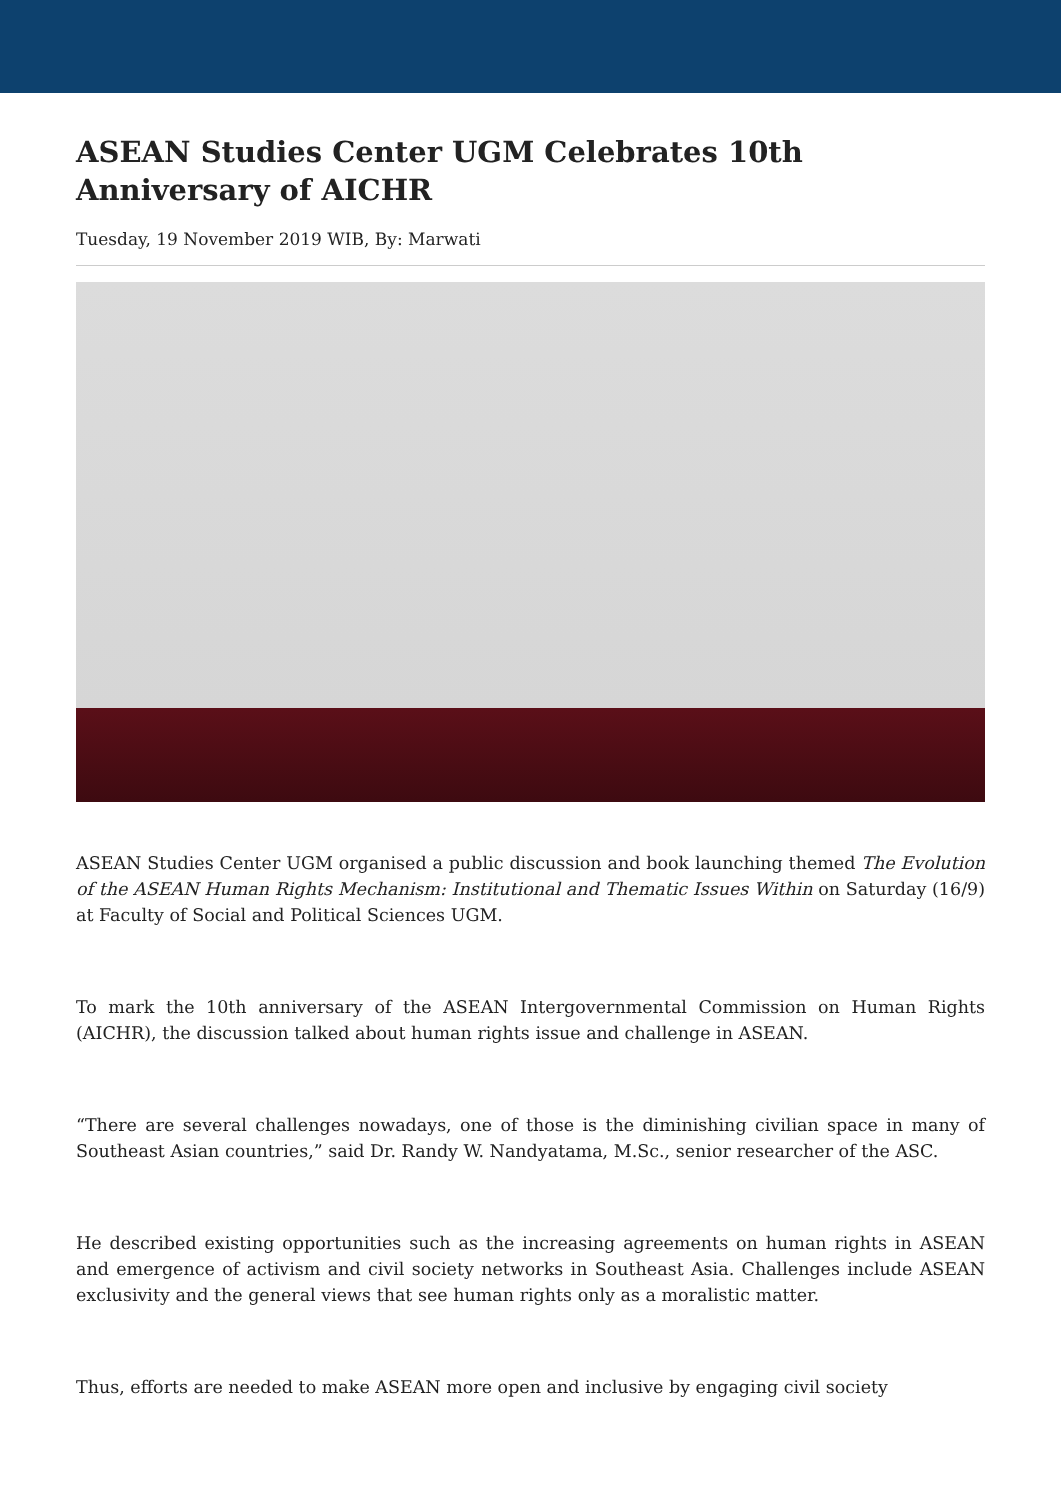ASEAN Studies Center UGM Celebrates 10th Anniversary of AICHR
Tuesday, 19 November 2019 WIB, By: Marwati
ASEAN Studies Center UGM organised a public discussion and book launching themed The Evolution of the ASEAN Human Rights Mechanism: Institutional and Thematic Issues Within on Saturday (16/9) at Faculty of Social and Political Sciences UGM.
To mark the 10th anniversary of the ASEAN Intergovernmental Commission on Human Rights (AICHR), the discussion talked about human rights issue and challenge in ASEAN.
“There are several challenges nowadays, one of those is the diminishing civilian space in many of Southeast Asian countries,” said Dr. Randy W. Nandyatama, M.Sc., senior researcher of the ASC.
He described existing opportunities such as the increasing agreements on human rights in ASEAN and emergence of activism and civil society networks in Southeast Asia. Challenges include ASEAN exclusivity and the general views that see human rights only as a moralistic matter.
Thus, efforts are needed to make ASEAN more open and inclusive by engaging civil society